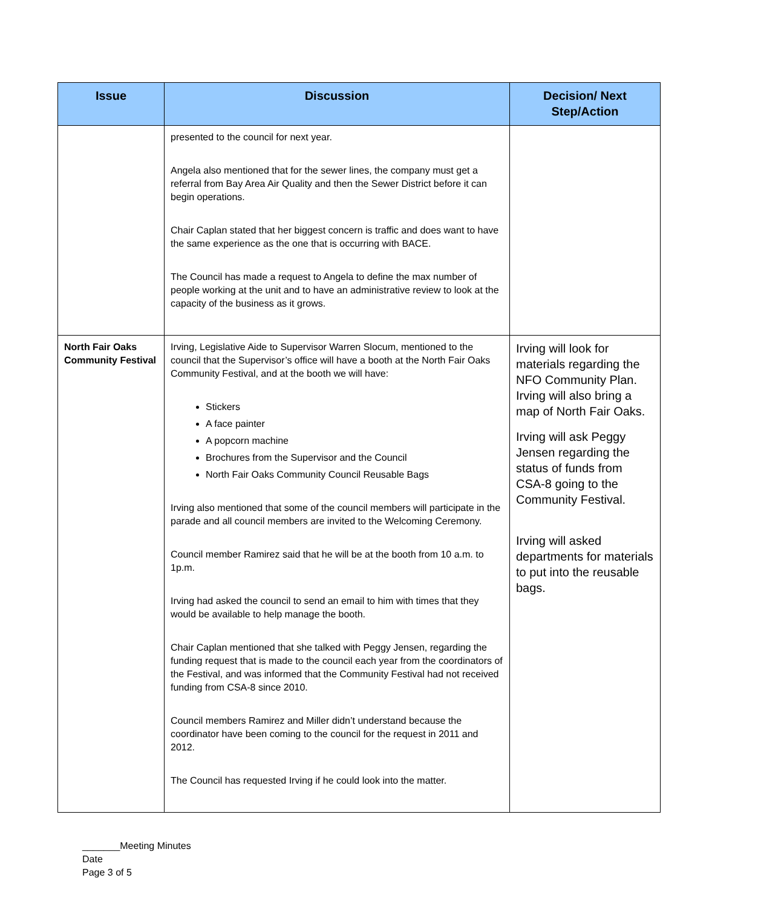| Issue | Discussion | Decision/ Next Step/Action |
| --- | --- | --- |
| | presented to the council for next year. Angela also mentioned that for the sewer lines, the company must get a referral from Bay Area Air Quality and then the Sewer District before it can begin operations. Chair Caplan stated that her biggest concern is traffic and does want to have the same experience as the one that is occurring with BACE. The Council has made a request to Angela to define the max number of people working at the unit and to have an administrative review to look at the capacity of the business as it grows. | |
| North Fair Oaks Community Festival | Irving, Legislative Aide to Supervisor Warren Slocum, mentioned to the council that the Supervisor’s office will have a booth at the North Fair Oaks Community Festival, and at the booth we will have: Stickers A face painter A popcorn machine Brochures from the Supervisor and the Council North Fair Oaks Community Council Reusable Bags Irving also mentioned that some of the council members will participate in the parade and all council members are invited to the Welcoming Ceremony. Council member Ramirez said that he will be at the booth from 10 a.m. to 1p.m. Irving had asked the council to send an email to him with times that they would be available to help manage the booth. Chair Caplan mentioned that she talked with Peggy Jensen, regarding the funding request that is made to the council each year from the coordinators of the Festival, and was informed that the Community Festival had not received funding from CSA-8 since 2010. Council members Ramirez and Miller didn’t understand because the coordinator have been coming to the council for the request in 2011 and 2012. The Council has requested Irving if he could look into the matter. | Irving will look for materials regarding the NFO Community Plan. Irving will also bring a map of North Fair Oaks. Irving will ask Peggy Jensen regarding the status of funds from CSA-8 going to the Community Festival. Irving will asked departments for materials to put into the reusable bags. |
_______Meeting Minutes
Date
Page 3 of 5